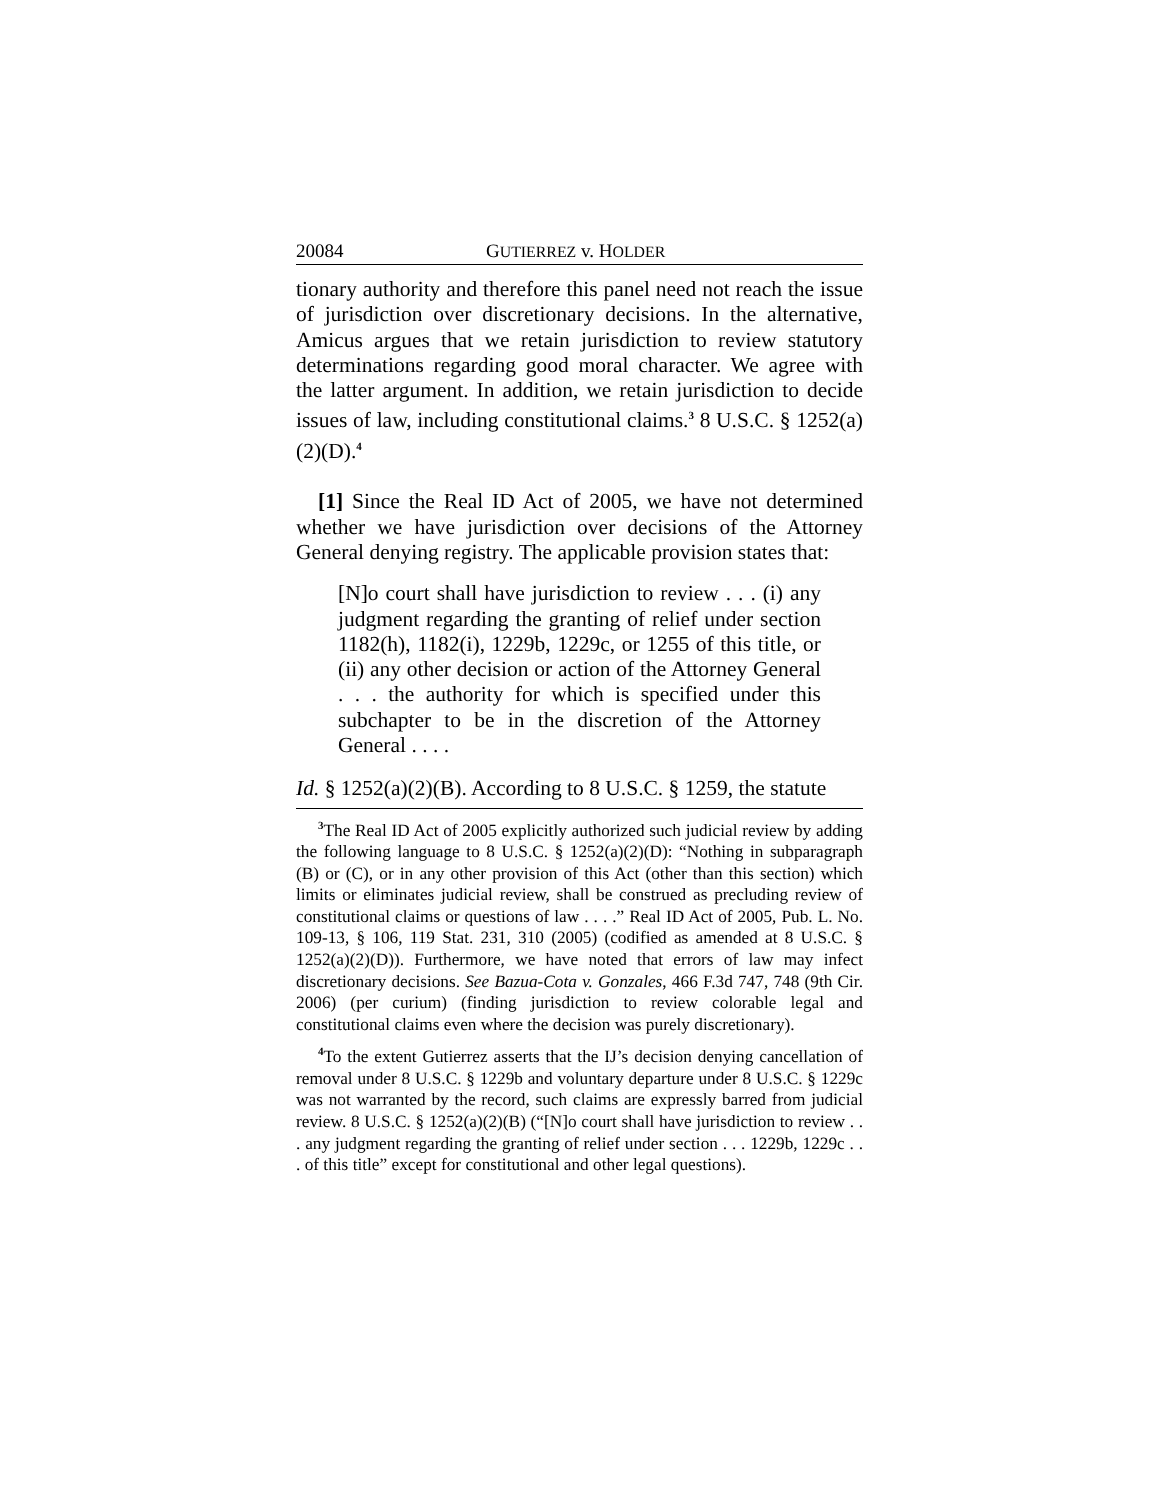20084 GUTIERREZ v. HOLDER
tionary authority and therefore this panel need not reach the issue of jurisdiction over discretionary decisions. In the alternative, Amicus argues that we retain jurisdiction to review statutory determinations regarding good moral character. We agree with the latter argument. In addition, we retain jurisdiction to decide issues of law, including constitutional claims.<sup>3</sup> 8 U.S.C. § 1252(a)(2)(D).<sup>4</sup>
[1] Since the Real ID Act of 2005, we have not determined whether we have jurisdiction over decisions of the Attorney General denying registry. The applicable provision states that:
[N]o court shall have jurisdiction to review . . . (i) any judgment regarding the granting of relief under section 1182(h), 1182(i), 1229b, 1229c, or 1255 of this title, or (ii) any other decision or action of the Attorney General . . . the authority for which is specified under this subchapter to be in the discretion of the Attorney General . . . .
Id. § 1252(a)(2)(B). According to 8 U.S.C. § 1259, the statute
<sup>3</sup> The Real ID Act of 2005 explicitly authorized such judicial review by adding the following language to 8 U.S.C. § 1252(a)(2)(D): “Nothing in subparagraph (B) or (C), or in any other provision of this Act (other than this section) which limits or eliminates judicial review, shall be construed as precluding review of constitutional claims or questions of law . . . .” Real ID Act of 2005, Pub. L. No. 109-13, § 106, 119 Stat. 231, 310 (2005) (codified as amended at 8 U.S.C. § 1252(a)(2)(D)). Furthermore, we have noted that errors of law may infect discretionary decisions. See Bazua-Cota v. Gonzales, 466 F.3d 747, 748 (9th Cir. 2006) (per curium) (finding jurisdiction to review colorable legal and constitutional claims even where the decision was purely discretionary).
<sup>4</sup> To the extent Gutierrez asserts that the IJ’s decision denying cancellation of removal under 8 U.S.C. § 1229b and voluntary departure under 8 U.S.C. § 1229c was not warranted by the record, such claims are expressly barred from judicial review. 8 U.S.C. § 1252(a)(2)(B) (“[N]o court shall have jurisdiction to review . . . any judgment regarding the granting of relief under section . . . 1229b, 1229c . . . of this title” except for constitutional and other legal questions).